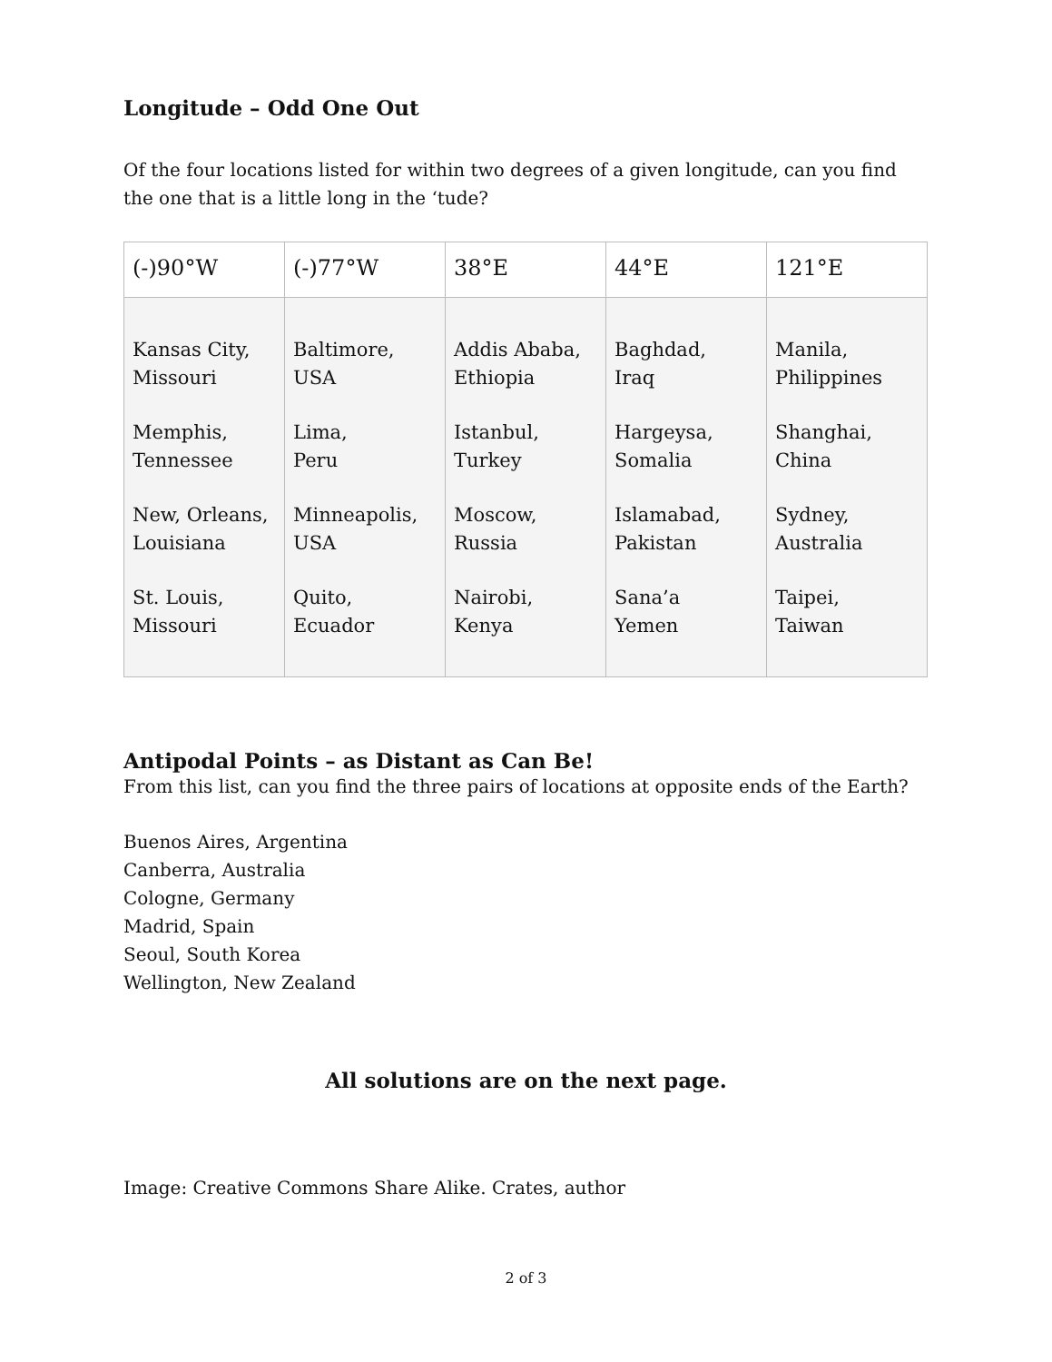Longitude – Odd One Out
Of the four locations listed for within two degrees of a given longitude, can you find the one that is a little long in the ‘tude?
| (-)90°W | (-)77°W | 38°E | 44°E | 121°E |
| --- | --- | --- | --- | --- |
| Kansas City, Missouri Memphis, Tennessee New, Orleans, Louisiana St. Louis, Missouri | Baltimore, USA Lima, Peru Minneapolis, USA Quito, Ecuador | Addis Ababa, Ethiopia Istanbul, Turkey Moscow, Russia Nairobi, Kenya | Baghdad, Iraq Hargeysa, Somalia Islamabad, Pakistan Sana’a Yemen | Manila, Philippines Shanghai, China Sydney, Australia Taipei, Taiwan |
Antipodal Points – as Distant as Can Be!
From this list, can you find the three pairs of locations at opposite ends of the Earth?
Buenos Aires, Argentina
Canberra, Australia
Cologne, Germany
Madrid, Spain
Seoul, South Korea
Wellington, New Zealand
All solutions are on the next page.
Image: Creative Commons Share Alike. Crates, author
2 of 3